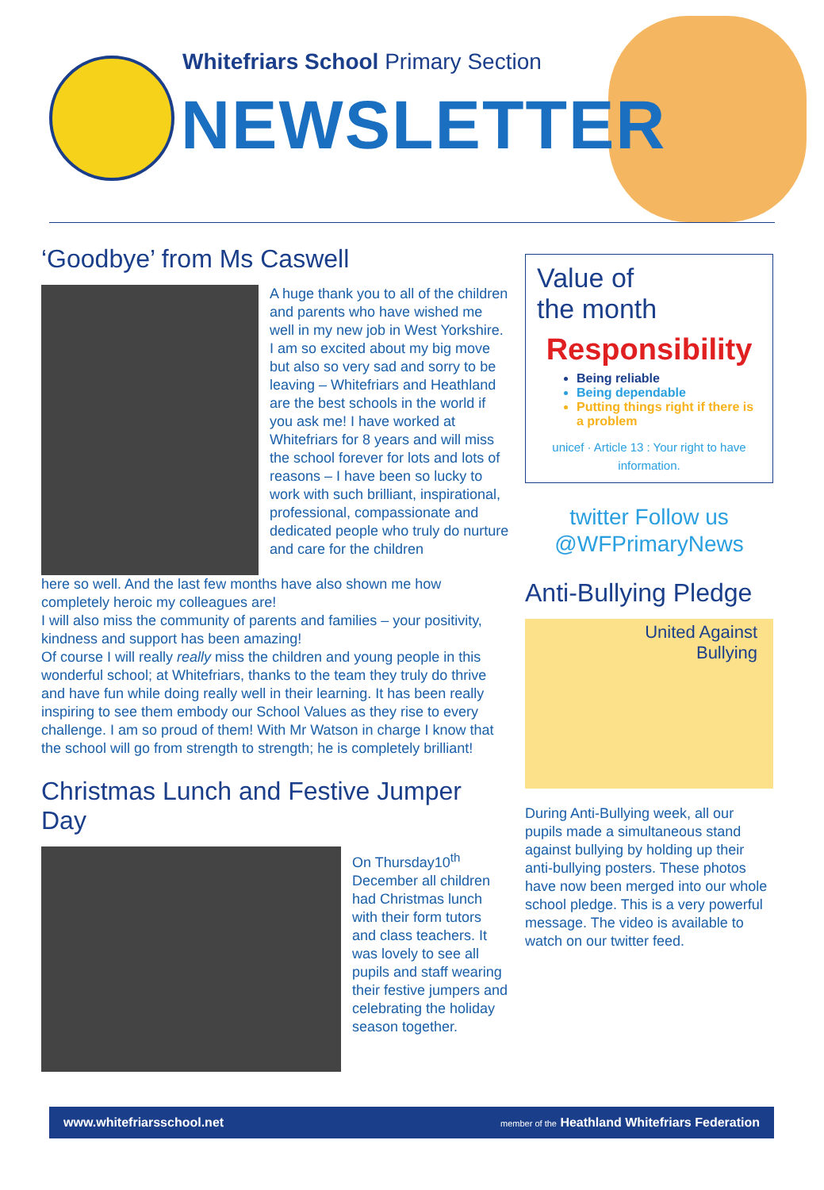Whitefriars School Primary Section
NEWSLETTER
‘Goodbye’ from Ms Caswell
A huge thank you to all of the children and parents who have wished me well in my new job in West Yorkshire. I am so excited about my big move but also so very sad and sorry to be leaving – Whitefriars and Heathland are the best schools in the world if you ask me! I have worked at Whitefriars for 8 years and will miss the school forever for lots and lots of reasons – I have been so lucky to work with such brilliant, inspirational, professional, compassionate and dedicated people who truly do nurture and care for the children
here so well. And the last few months have also shown me how completely heroic my colleagues are!
I will also miss the community of parents and families – your positivity, kindness and support has been amazing!
Of course I will really really miss the children and young people in this wonderful school; at Whitefriars, thanks to the team they truly do thrive and have fun while doing really well in their learning. It has been really inspiring to see them embody our School Values as they rise to every challenge. I am so proud of them! With Mr Watson in charge I know that the school will go from strength to strength; he is completely brilliant!
Christmas Lunch and Festive Jumper Day
On Thursday10<sup>th</sup> December all children had Christmas lunch with their form tutors and class teachers. It was lovely to see all pupils and staff wearing their festive jumpers and celebrating the holiday season together.
Value of
the month
Responsibility
Being reliable
Being dependable
Putting things right if there is a problem
unicef · Article 13 : Your right to have information.
twitter Follow us
@WFPrimaryNews
Anti-Bullying Pledge
United Against
Bullying
During Anti-Bullying week, all our pupils made a simultaneous stand against bullying by holding up their anti-bullying posters. These photos have now been merged into our whole school pledge. This is a very powerful message. The video is available to watch on our twitter feed.
www.whitefriarsschool.net member of the Heathland Whitefriars Federation